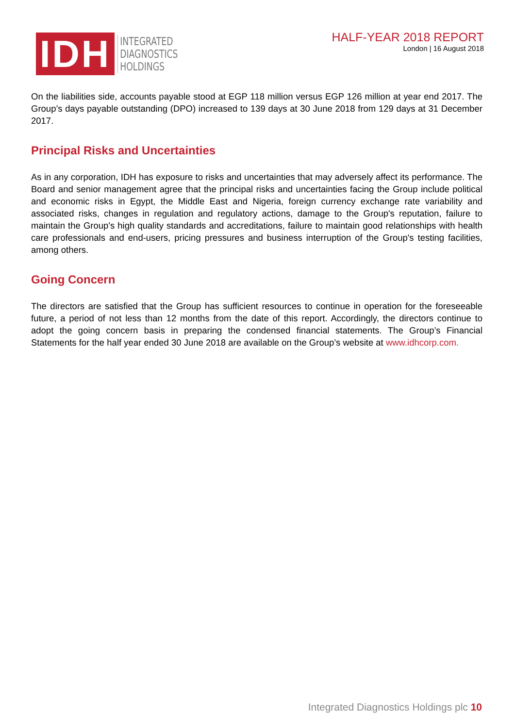IDH
INTEGRATED
DIAGNOSTICS
HOLDINGS
HALF-YEAR 2018 REPORT
London | 16 August 2018
On the liabilities side, accounts payable stood at EGP 118 million versus EGP 126 million at year end 2017. The Group’s days payable outstanding (DPO) increased to 139 days at 30 June 2018 from 129 days at 31 December 2017.
Principal Risks and Uncertainties
As in any corporation, IDH has exposure to risks and uncertainties that may adversely affect its performance. The Board and senior management agree that the principal risks and uncertainties facing the Group include political and economic risks in Egypt, the Middle East and Nigeria, foreign currency exchange rate variability and associated risks, changes in regulation and regulatory actions, damage to the Group's reputation, failure to maintain the Group's high quality standards and accreditations, failure to maintain good relationships with health care professionals and end-users, pricing pressures and business interruption of the Group's testing facilities, among others.
Going Concern
The directors are satisfied that the Group has sufficient resources to continue in operation for the foreseeable future, a period of not less than 12 months from the date of this report. Accordingly, the directors continue to adopt the going concern basis in preparing the condensed financial statements. The Group’s Financial Statements for the half year ended 30 June 2018 are available on the Group’s website at www.idhcorp.com.
Integrated Diagnostics Holdings plc 10